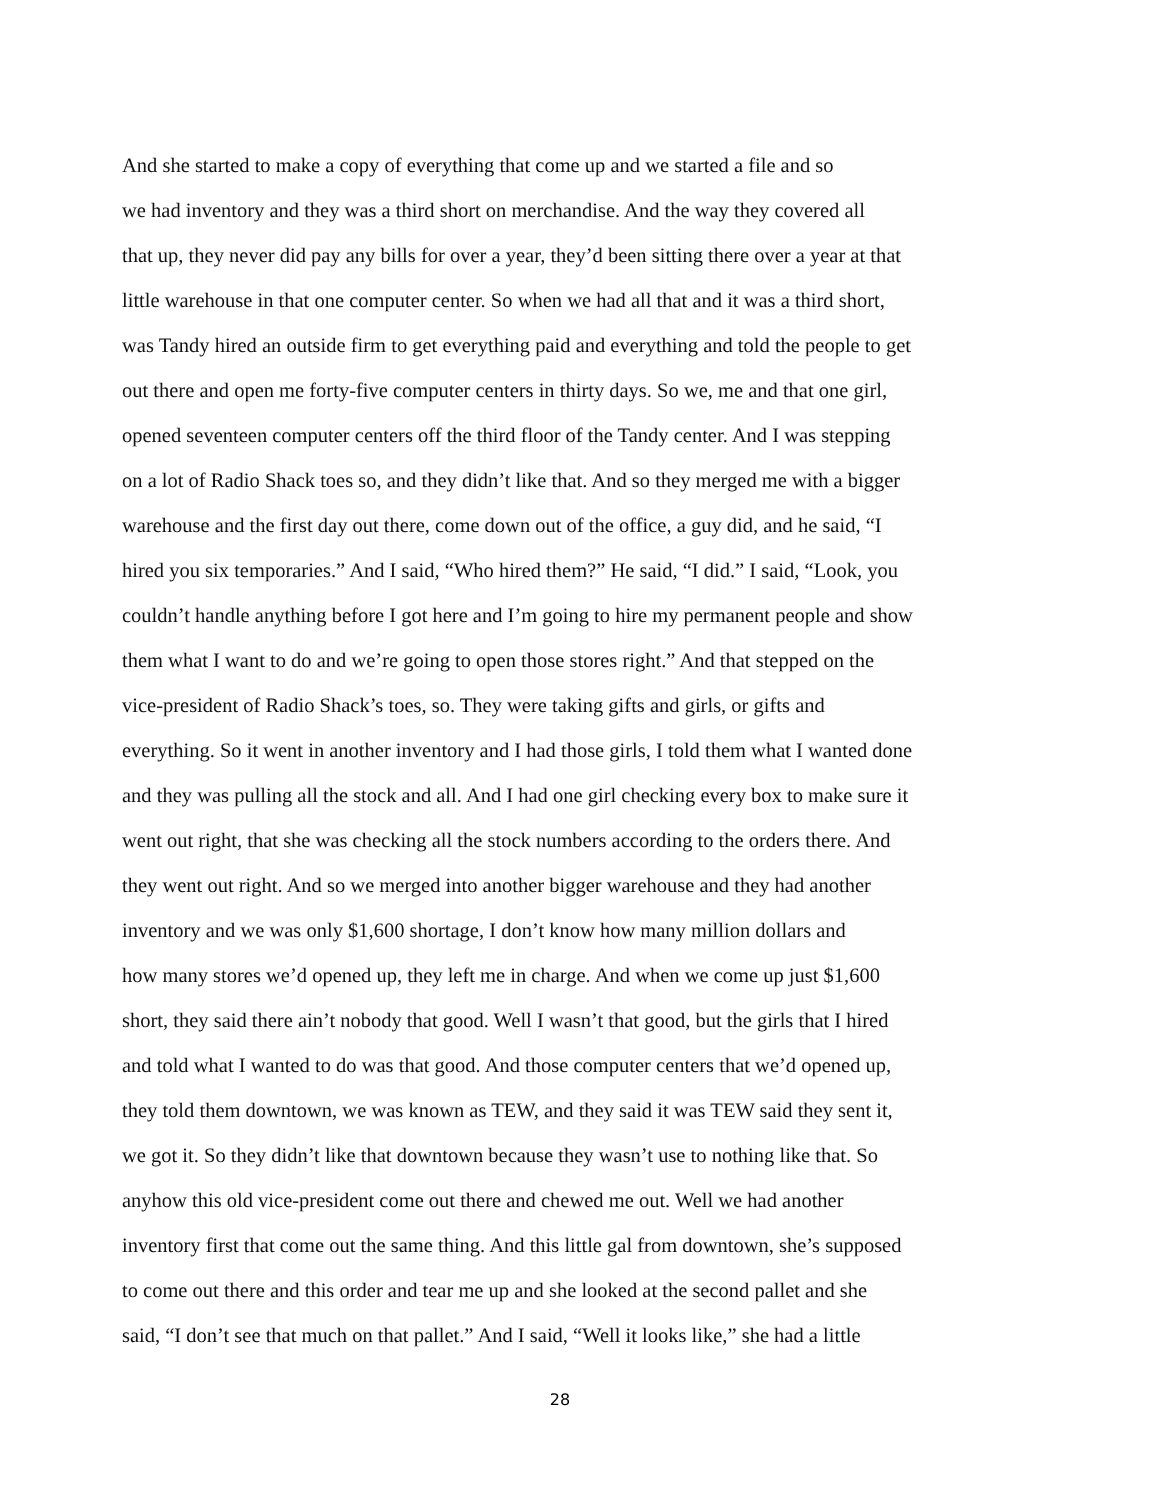And she started to make a copy of everything that come up and we started a file and so
we had inventory and they was a third short on merchandise. And the way they covered all
that up, they never did pay any bills for over a year, they’d been sitting there over a year at that
little warehouse in that one computer center. So when we had all that and it was a third short,
was Tandy hired an outside firm to get everything paid and everything and told the people to get
out there and open me forty-five computer centers in thirty days. So we, me and that one girl,
opened seventeen computer centers off the third floor of the Tandy center. And I was stepping
on a lot of Radio Shack toes so, and they didn’t like that. And so they merged me with a bigger
warehouse and the first day out there, come down out of the office, a guy did, and he said, “I
hired you six temporaries.” And I said, “Who hired them?” He said, “I did.” I said, “Look, you
couldn’t handle anything before I got here and I’m going to hire my permanent people and show
them what I want to do and we’re going to open those stores right.” And that stepped on the
vice-president of Radio Shack’s toes, so. They were taking gifts and girls, or gifts and
everything. So it went in another inventory and I had those girls, I told them what I wanted done
and they was pulling all the stock and all. And I had one girl checking every box to make sure it
went out right, that she was checking all the stock numbers according to the orders there. And
they went out right. And so we merged into another bigger warehouse and they had another
inventory and we was only $1,600 shortage, I don’t know how many million dollars and
how many stores we’d opened up, they left me in charge. And when we come up just $1,600
short, they said there ain’t nobody that good. Well I wasn’t that good, but the girls that I hired
and told what I wanted to do was that good. And those computer centers that we’d opened up,
they told them downtown, we was known as TEW, and they said it was TEW said they sent it,
we got it. So they didn’t like that downtown because they wasn’t use to nothing like that. So
anyhow this old vice-president come out there and chewed me out. Well we had another
inventory first that come out the same thing. And this little gal from downtown, she’s supposed
to come out there and this order and tear me up and she looked at the second pallet and she
said, “I don’t see that much on that pallet.” And I said, “Well it looks like,” she had a little
28